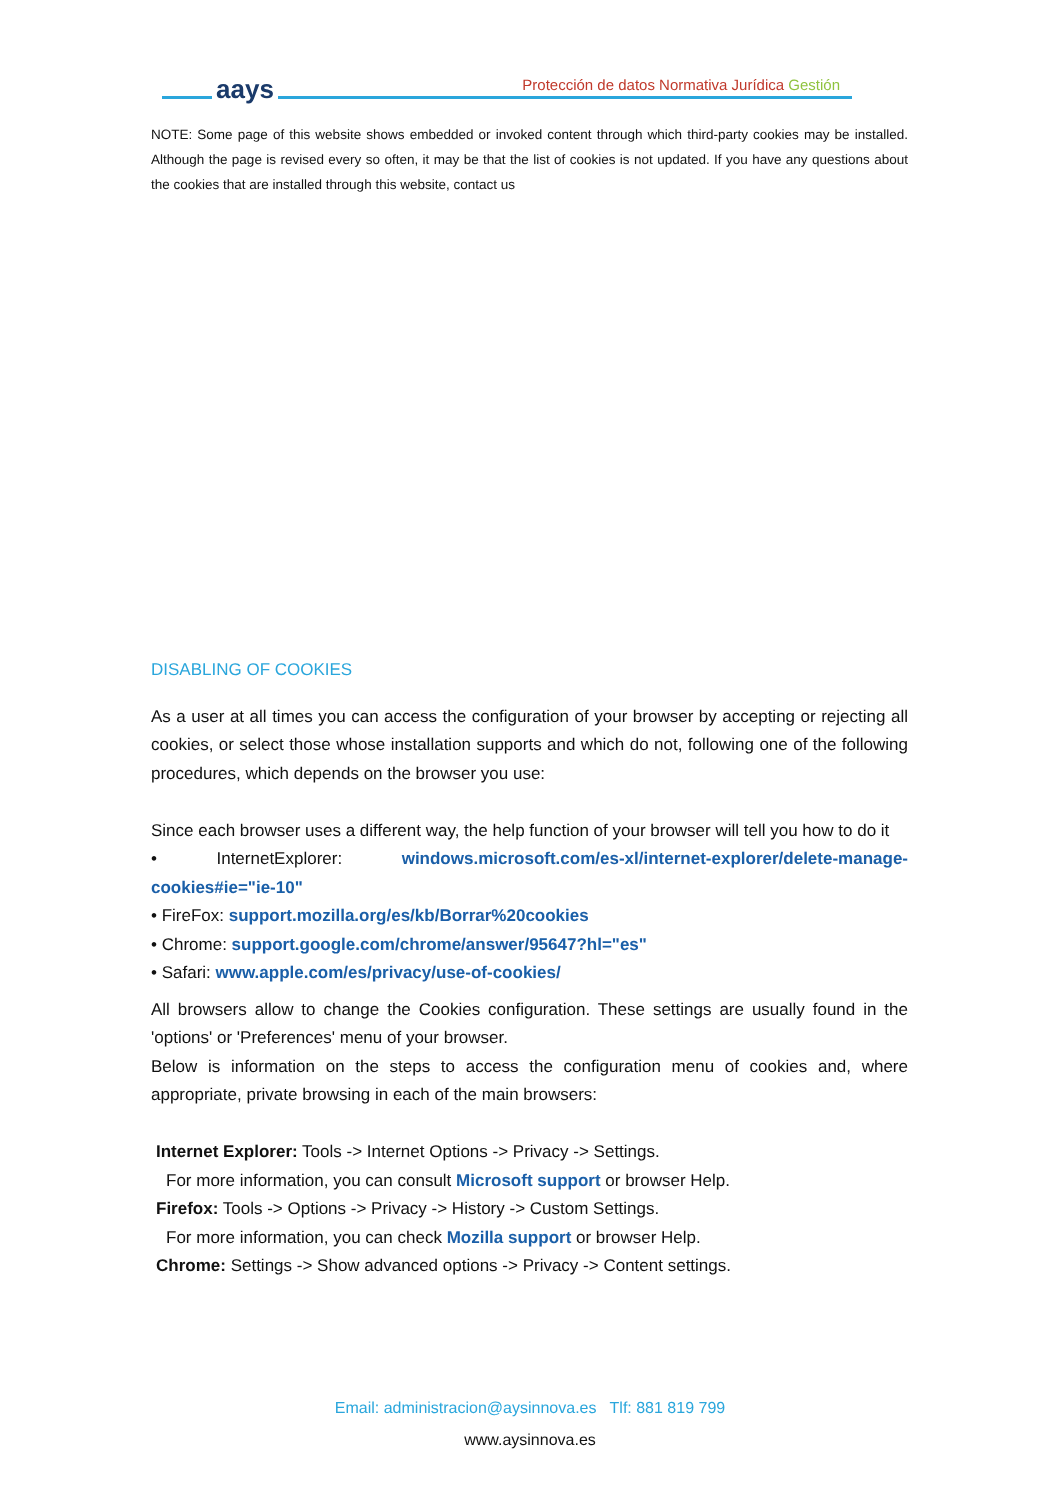aays
Protección de datos Normativa Jurídica Gestión
NOTE: Some page of this website shows embedded or invoked content through which third-party cookies may be installed. Although the page is revised every so often, it may be that the list of cookies is not updated. If you have any questions about the cookies that are installed through this website, contact us
DISABLING OF COOKIES
As a user at all times you can access the configuration of your browser by accepting or rejecting all cookies, or select those whose installation supports and which do not, following one of the following procedures, which depends on the browser you use:
Since each browser uses a different way, the help function of your browser will tell you how to do it
• InternetExplorer: windows.microsoft.com/es-xl/internet-explorer/delete-manage-cookies#ie="ie-10"
• FireFox: support.mozilla.org/es/kb/Borrar%20cookies
• Chrome: support.google.com/chrome/answer/95647?hl="es"
• Safari: www.apple.com/es/privacy/use-of-cookies/
All browsers allow to change the Cookies configuration. These settings are usually found in the 'options' or 'Preferences' menu of your browser.
Below is information on the steps to access the configuration menu of cookies and, where appropriate, private browsing in each of the main browsers:
Internet Explorer: Tools -> Internet Options -> Privacy -> Settings.
For more information, you can consult Microsoft support or browser Help.
Firefox: Tools -> Options -> Privacy -> History -> Custom Settings.
For more information, you can check Mozilla support or browser Help.
Chrome: Settings -> Show advanced options -> Privacy -> Content settings.
Email: administracion@aysinnova.es Tlf: 881 819 799
www.aysinnova.es